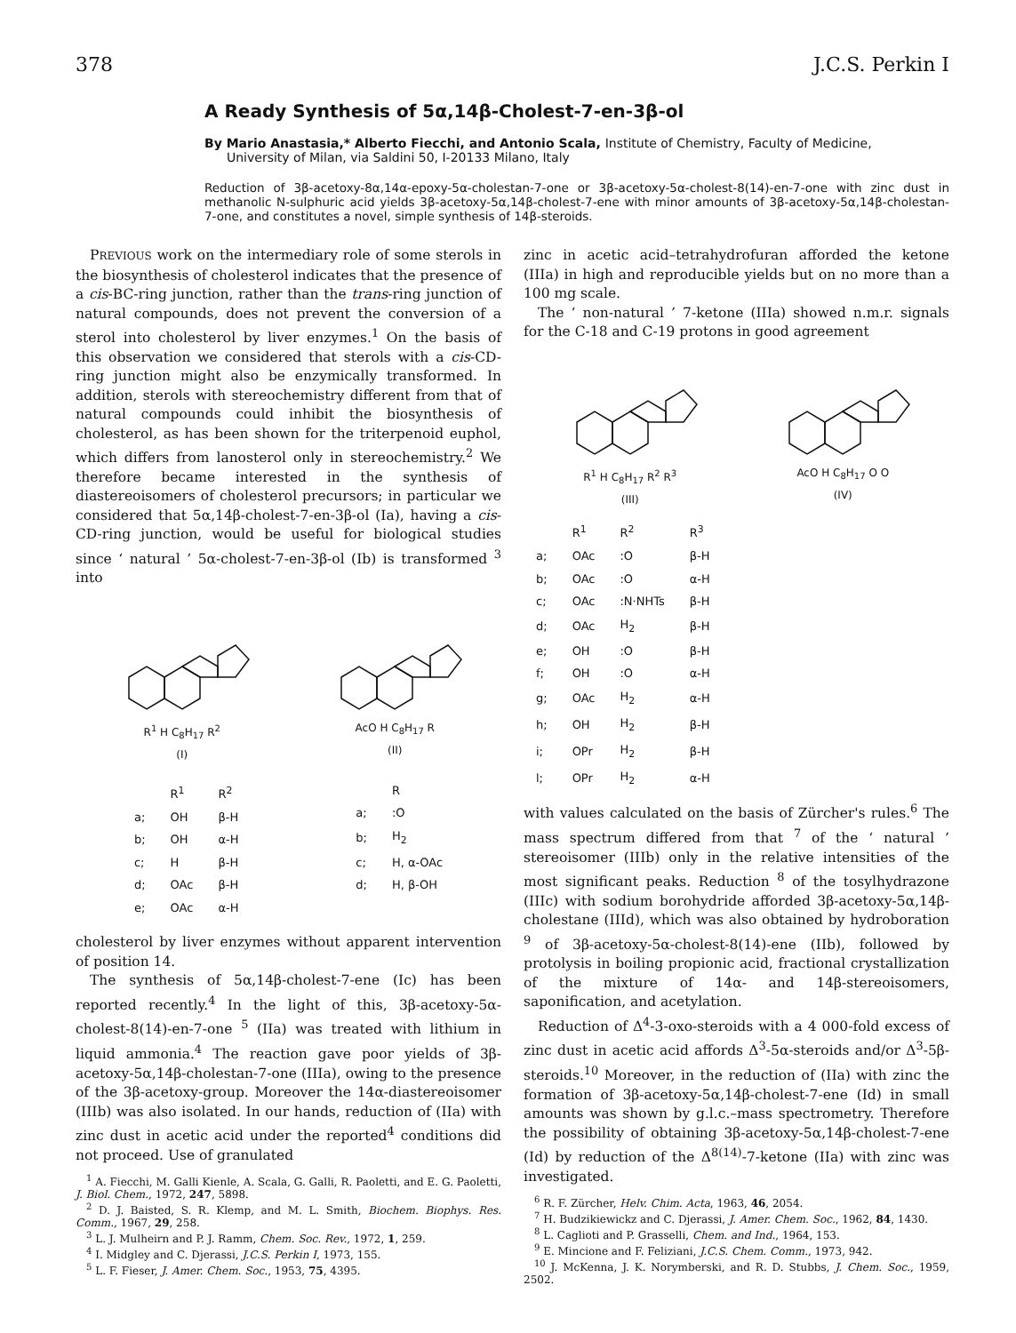378 J.C.S. Perkin I
A Ready Synthesis of 5α,14β-Cholest-7-en-3β-ol
By Mario Anastasia,* Alberto Fiecchi, and Antonio Scala, Institute of Chemistry, Faculty of Medicine,
University of Milan, via Saldini 50, I-20133 Milano, Italy
Reduction of 3β-acetoxy-8α,14α-epoxy-5α-cholestan-7-one or 3β-acetoxy-5α-cholest-8(14)-en-7-one with zinc dust in methanolic N-sulphuric acid yields 3β-acetoxy-5α,14β-cholest-7-ene with minor amounts of 3β-acetoxy-5α,14β-cholestan-7-one, and constitutes a novel, simple synthesis of 14β-steroids.
PREVIOUS work on the intermediary role of some sterols in the biosynthesis of cholesterol indicates that the presence of a cis-BC-ring junction, rather than the trans-ring junction of natural compounds, does not prevent the conversion of a sterol into cholesterol by liver enzymes.<sup>1</sup> On the basis of this observation we considered that sterols with a cis-CD-ring junction might also be enzymically transformed. In addition, sterols with stereochemistry different from that of natural compounds could inhibit the biosynthesis of cholesterol, as has been shown for the triterpenoid euphol, which differs from lanosterol only in stereochemistry.<sup>2</sup> We therefore became interested in the synthesis of diastereoisomers of cholesterol precursors; in particular we considered that 5α,14β-cholest-7-en-3β-ol (Ia), having a cis-CD-ring junction, would be useful for biological studies since ‘ natural ’ 5α-cholest-7-en-3β-ol (Ib) is transformed <sup>3</sup> into
R<sup>1</sup> H C<sub>8</sub>H<sub>17</sub> R<sup>2</sup>
(I)
AcO H C<sub>8</sub>H<sub>17</sub> R
(II)
| | R<sup>1</sup> | R<sup>2</sup> |
| --- | --- | --- |
| a; | OH | β-H |
| b; | OH | α-H |
| c; | H | β-H |
| d; | OAc | β-H |
| e; | OAc | α-H |
| | R |
| --- | --- |
| a; | :O |
| b; | H<sub>2</sub> |
| c; | H, α-OAc |
| d; | H, β-OH |
cholesterol by liver enzymes without apparent intervention of position 14.
The synthesis of 5α,14β-cholest-7-ene (Ic) has been reported recently.<sup>4</sup> In the light of this, 3β-acetoxy-5α-cholest-8(14)-en-7-one <sup>5</sup> (IIa) was treated with lithium in liquid ammonia.<sup>4</sup> The reaction gave poor yields of 3β-acetoxy-5α,14β-cholestan-7-one (IIIa), owing to the presence of the 3β-acetoxy-group. Moreover the 14α-diastereoisomer (IIIb) was also isolated. In our hands, reduction of (IIa) with zinc dust in acetic acid under the reported<sup>4</sup> conditions did not proceed. Use of granulated
<sup>1</sup> A. Fiecchi, M. Galli Kienle, A. Scala, G. Galli, R. Paoletti, and E. G. Paoletti, J. Biol. Chem., 1972, 247, 5898.
<sup>2</sup> D. J. Baisted, S. R. Klemp, and M. L. Smith, Biochem. Biophys. Res. Comm., 1967, 29, 258.
<sup>3</sup> L. J. Mulheirn and P. J. Ramm, Chem. Soc. Rev., 1972, 1, 259.
<sup>4</sup> I. Midgley and C. Djerassi, J.C.S. Perkin I, 1973, 155.
<sup>5</sup> L. F. Fieser, J. Amer. Chem. Soc., 1953, 75, 4395.
zinc in acetic acid–tetrahydrofuran afforded the ketone (IIIa) in high and reproducible yields but on no more than a 100 mg scale.
The ‘ non-natural ’ 7-ketone (IIIa) showed n.m.r. signals for the C-18 and C-19 protons in good agreement
R<sup>1</sup> H C<sub>8</sub>H<sub>17</sub> R<sup>2</sup> R<sup>3</sup>
(III)
AcO H C<sub>8</sub>H<sub>17</sub> O O
(IV)
| | R<sup>1</sup> | R<sup>2</sup> | R<sup>3</sup> |
| --- | --- | --- | --- |
| a; | OAc | :O | β-H |
| b; | OAc | :O | α-H |
| c; | OAc | :N·NHTs | β-H |
| d; | OAc | H<sub>2</sub> | β-H |
| e; | OH | :O | β-H |
| f; | OH | :O | α-H |
| g; | OAc | H<sub>2</sub> | α-H |
| h; | OH | H<sub>2</sub> | β-H |
| i; | OPr | H<sub>2</sub> | β-H |
| l; | OPr | H<sub>2</sub> | α-H |
with values calculated on the basis of Zürcher's rules.<sup>6</sup> The mass spectrum differed from that <sup>7</sup> of the ‘ natural ’ stereoisomer (IIIb) only in the relative intensities of the most significant peaks. Reduction <sup>8</sup> of the tosylhydrazone (IIIc) with sodium borohydride afforded 3β-acetoxy-5α,14β-cholestane (IIId), which was also obtained by hydroboration <sup>9</sup> of 3β-acetoxy-5α-cholest-8(14)-ene (IIb), followed by protolysis in boiling propionic acid, fractional crystallization of the mixture of 14α- and 14β-stereoisomers, saponification, and acetylation.
Reduction of Δ<sup>4</sup>-3-oxo-steroids with a 4 000-fold excess of zinc dust in acetic acid affords Δ<sup>3</sup>-5α-steroids and/or Δ<sup>3</sup>-5β-steroids.<sup>10</sup> Moreover, in the reduction of (IIa) with zinc the formation of 3β-acetoxy-5α,14β-cholest-7-ene (Id) in small amounts was shown by g.l.c.–mass spectrometry. Therefore the possibility of obtaining 3β-acetoxy-5α,14β-cholest-7-ene (Id) by reduction of the Δ<sup>8(14)</sup>-7-ketone (IIa) with zinc was investigated.
<sup>6</sup> R. F. Zürcher, Helv. Chim. Acta, 1963, 46, 2054.
<sup>7</sup> H. Budzikiewickz and C. Djerassi, J. Amer. Chem. Soc., 1962, 84, 1430.
<sup>8</sup> L. Caglioti and P. Grasselli, Chem. and Ind., 1964, 153.
<sup>9</sup> E. Mincione and F. Feliziani, J.C.S. Chem. Comm., 1973, 942.
<sup>10</sup> J. McKenna, J. K. Norymberski, and R. D. Stubbs, J. Chem. Soc., 1959, 2502.